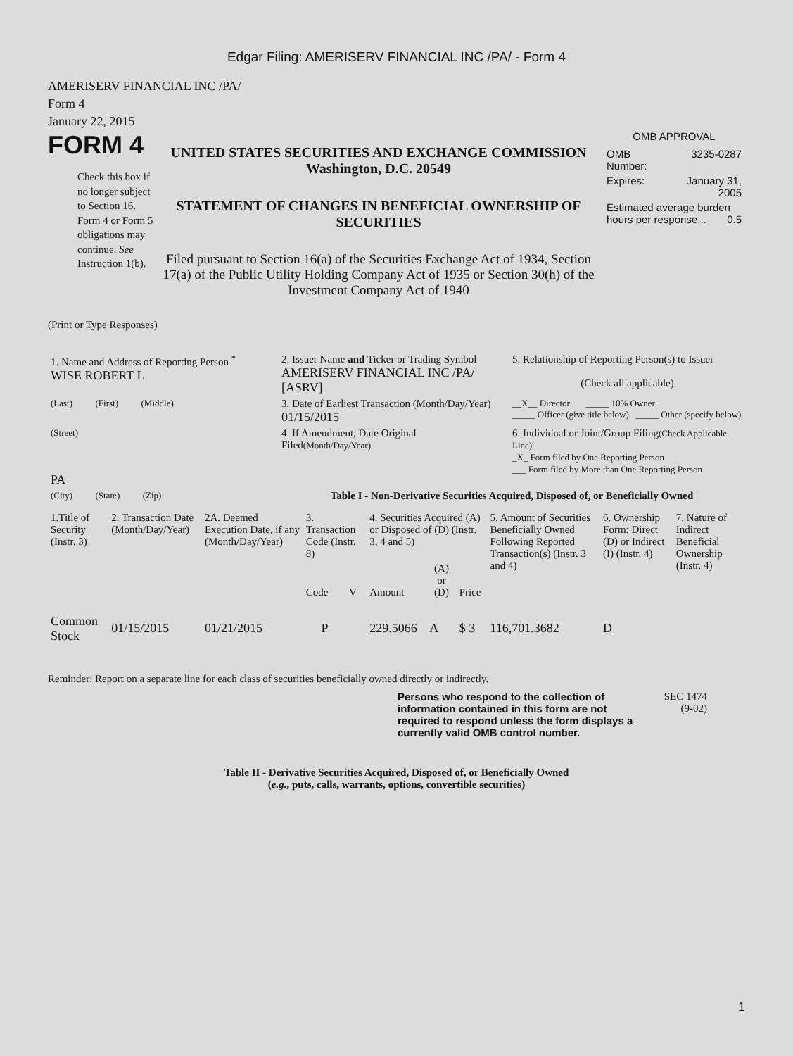Edgar Filing: AMERISERV FINANCIAL INC /PA/ - Form 4
AMERISERV FINANCIAL INC /PA/
Form 4
January 22, 2015
FORM 4
Check this box if no longer subject to Section 16. Form 4 or Form 5 obligations may continue. See Instruction 1(b).
UNITED STATES SECURITIES AND EXCHANGE COMMISSION
Washington, D.C. 20549
STATEMENT OF CHANGES IN BENEFICIAL OWNERSHIP OF SECURITIES
Filed pursuant to Section 16(a) of the Securities Exchange Act of 1934, Section 17(a) of the Public Utility Holding Company Act of 1935 or Section 30(h) of the Investment Company Act of 1940
OMB APPROVAL
| OMB Number: | 3235-0287 |
| Expires: | January 31, 2005 |
| Estimated average burden hours per response... 0.5 | |
(Print or Type Responses)
| 1. Name and Address of Reporting Person <sup>*</sup> WISE ROBERT L | 2. Issuer Name and Ticker or Trading Symbol AMERISERV FINANCIAL INC /PA/ [ASRV] | 5. Relationship of Reporting Person(s) to Issuer (Check all applicable) |
| (Last) (First) (Middle) | 3. Date of Earliest Transaction (Month/Day/Year) 01/15/2015 | __X__ Director _____ 10% Owner _____ Officer (give title below) _____ Other (specify below) |
| (Street) PA | 4. If Amendment, Date Original Filed (Month/Day/Year) | 6. Individual or Joint/Group Filing (Check Applicable Line) _X_ Form filed by One Reporting Person ___ Form filed by More than One Reporting Person |
| (City) (State) (Zip) | Table I - Non-Derivative Securities Acquired, Disposed of, or Beneficially Owned | |
| 1.Title of Security (Instr. 3) | 2. Transaction Date (Month/Day/Year) | 2A. Deemed Execution Date, if any (Month/Day/Year) | 3. Transaction Code (Instr. 8) | | 4. Securities Acquired (A) or Disposed of (D) (Instr. 3, 4 and 5) | | | 5. Amount of Securities Beneficially Owned Following Reported Transaction(s) (Instr. 3 and 4) | 6. Ownership Form: Direct (D) or Indirect (I) (Instr. 4) | 7. Nature of Indirect Beneficial Ownership (Instr. 4) |
| --- | --- | --- | --- | --- | --- | --- | --- | --- | --- | --- |
| | | | Code | V | Amount | (A) or (D) | Price | | | |
| Common Stock | 01/15/2015 | 01/21/2015 | P | | 229.5066 | A | $ 3 | 116,701.3682 | D | |
Reminder: Report on a separate line for each class of securities beneficially owned directly or indirectly.
Persons who respond to the collection of information contained in this form are not required to respond unless the form displays a currently valid OMB control number.
SEC 1474
(9-02)
Table II - Derivative Securities Acquired, Disposed of, or Beneficially Owned
(e.g., puts, calls, warrants, options, convertible securities)
1